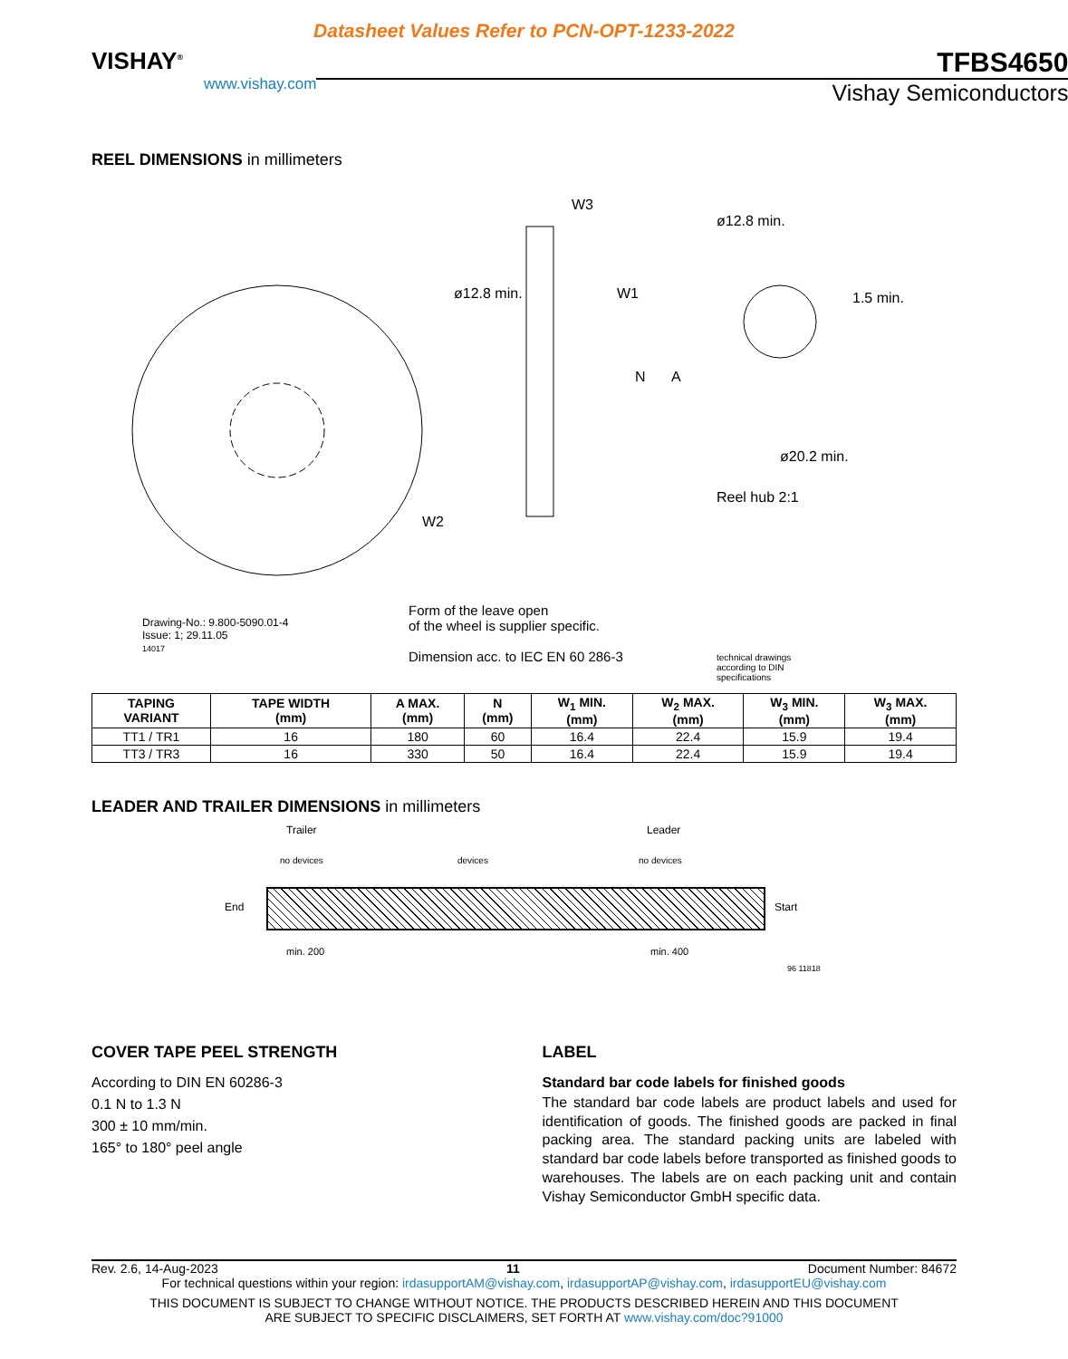Datasheet Values Refer to PCN-OPT-1233-2022
VISHAY<sup>®</sup>
www.vishay.com
TFBS4650
Vishay Semiconductors
REEL DIMENSIONS in millimeters
W3
W1
W2
N A
ø12.8 min.
ø12.8 min.
1.5 min.
ø20.2 min.
Reel hub 2:1
Drawing-No.: 9.800-5090.01-4
Issue: 1; 29.11.05
14017
Form of the leave open
of the wheel is supplier specific.
Dimension acc. to IEC EN 60 286-3
technical drawings
according to DIN
specifications
| TAPING VARIANT | TAPE WIDTH (mm) | A MAX. (mm) | N (mm) | W<sub>1</sub> MIN. (mm) | W<sub>2</sub> MAX. (mm) | W<sub>3</sub> MIN. (mm) | W<sub>3</sub> MAX. (mm) |
| --- | --- | --- | --- | --- | --- | --- | --- |
| TT1 / TR1 | 16 | 180 | 60 | 16.4 | 22.4 | 15.9 | 19.4 |
| TT3 / TR3 | 16 | 330 | 50 | 16.4 | 22.4 | 15.9 | 19.4 |
LEADER AND TRAILER DIMENSIONS in millimeters
Trailer Leader
no devices devices no devices
End Start
min. 200 min. 400
96 11818
COVER TAPE PEEL STRENGTH
According to DIN EN 60286-3
0.1 N to 1.3 N
300 ± 10 mm/min.
165° to 180° peel angle
LABEL
Standard bar code labels for finished goods
The standard bar code labels are product labels and used for identification of goods. The finished goods are packed in final packing area. The standard packing units are labeled with standard bar code labels before transported as finished goods to warehouses. The labels are on each packing unit and contain Vishay Semiconductor GmbH specific data.
Rev. 2.6, 14-Aug-2023 11 Document Number: 84672
For technical questions within your region: irdasupportAM@vishay.com, irdasupportAP@vishay.com, irdasupportEU@vishay.com
THIS DOCUMENT IS SUBJECT TO CHANGE WITHOUT NOTICE. THE PRODUCTS DESCRIBED HEREIN AND THIS DOCUMENT
ARE SUBJECT TO SPECIFIC DISCLAIMERS, SET FORTH AT www.vishay.com/doc?91000